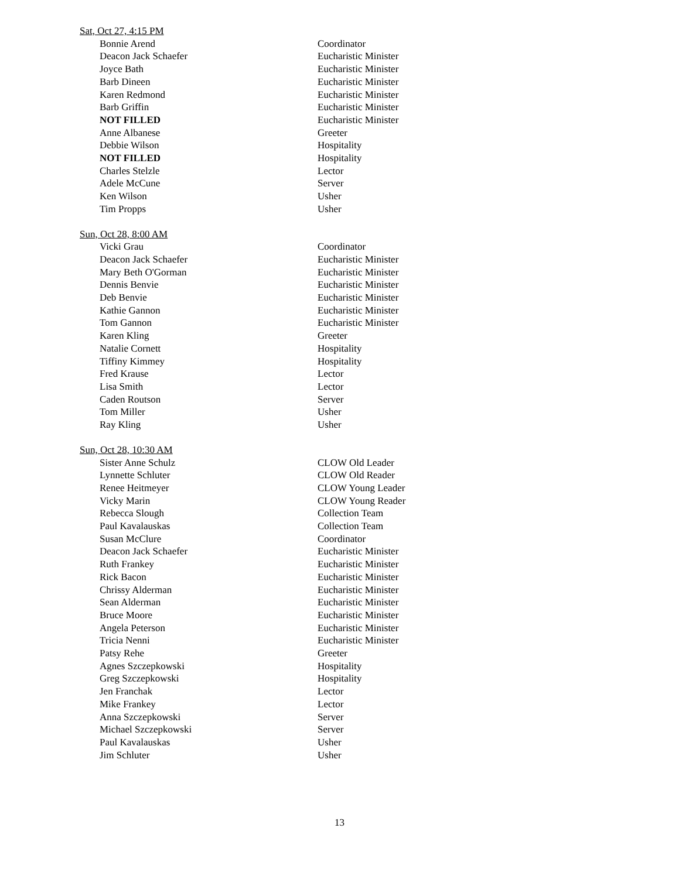Sat, Oct 27, 4:15 PM
| Bonnie Arend | Coordinator |
| Deacon Jack Schaefer | Eucharistic Minister |
| Joyce Bath | Eucharistic Minister |
| Barb Dineen | Eucharistic Minister |
| Karen Redmond | Eucharistic Minister |
| Barb Griffin | Eucharistic Minister |
| NOT FILLED | Eucharistic Minister |
| Anne Albanese | Greeter |
| Debbie Wilson | Hospitality |
| NOT FILLED | Hospitality |
| Charles Stelzle | Lector |
| Adele McCune | Server |
| Ken Wilson | Usher |
| Tim Propps | Usher |
Sun, Oct 28, 8:00 AM
| Vicki Grau | Coordinator |
| Deacon Jack Schaefer | Eucharistic Minister |
| Mary Beth O'Gorman | Eucharistic Minister |
| Dennis Benvie | Eucharistic Minister |
| Deb Benvie | Eucharistic Minister |
| Kathie Gannon | Eucharistic Minister |
| Tom Gannon | Eucharistic Minister |
| Karen Kling | Greeter |
| Natalie Cornett | Hospitality |
| Tiffiny Kimmey | Hospitality |
| Fred Krause | Lector |
| Lisa Smith | Lector |
| Caden Routson | Server |
| Tom Miller | Usher |
| Ray Kling | Usher |
Sun, Oct 28, 10:30 AM
| Sister Anne Schulz | CLOW Old Leader |
| Lynnette Schluter | CLOW Old Reader |
| Renee Heitmeyer | CLOW Young Leader |
| Vicky Marin | CLOW Young Reader |
| Rebecca Slough | Collection Team |
| Paul Kavalauskas | Collection Team |
| Susan McClure | Coordinator |
| Deacon Jack Schaefer | Eucharistic Minister |
| Ruth Frankey | Eucharistic Minister |
| Rick Bacon | Eucharistic Minister |
| Chrissy Alderman | Eucharistic Minister |
| Sean Alderman | Eucharistic Minister |
| Bruce Moore | Eucharistic Minister |
| Angela Peterson | Eucharistic Minister |
| Tricia Nenni | Eucharistic Minister |
| Patsy Rehe | Greeter |
| Agnes Szczepkowski | Hospitality |
| Greg Szczepkowski | Hospitality |
| Jen Franchak | Lector |
| Mike Frankey | Lector |
| Anna Szczepkowski | Server |
| Michael Szczepkowski | Server |
| Paul Kavalauskas | Usher |
| Jim Schluter | Usher |
13